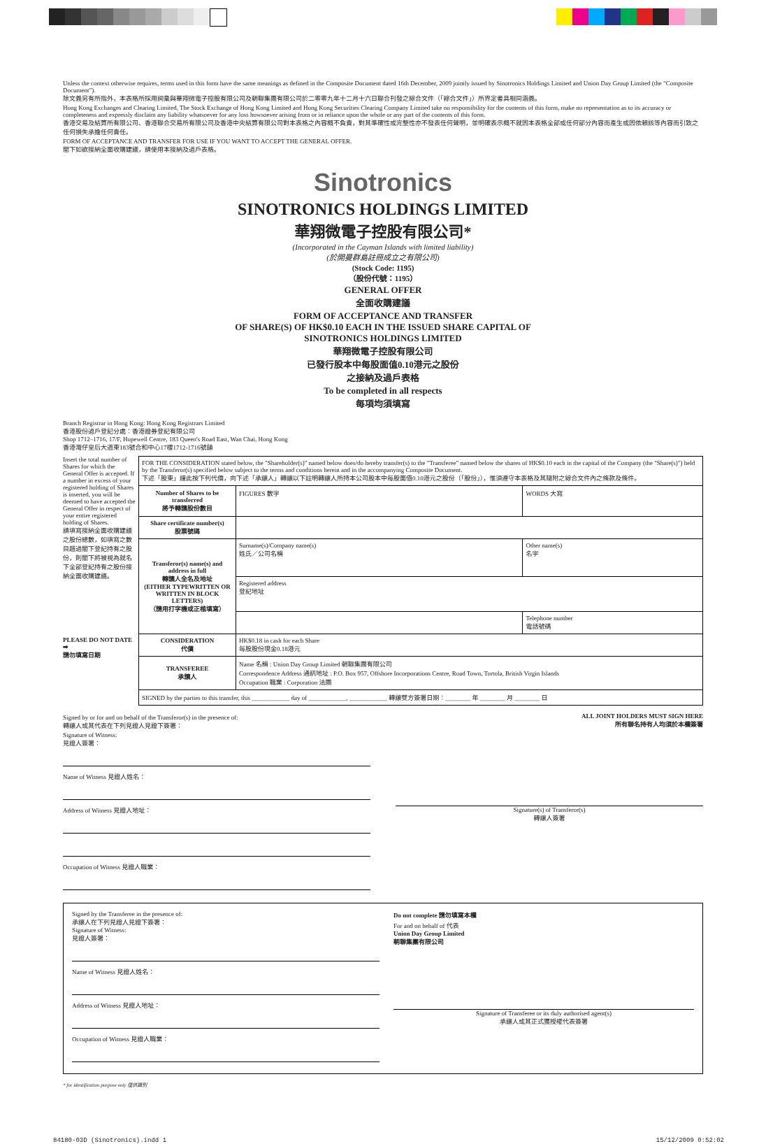Unless the context otherwise requires, terms used in this form have the same meanings as defined in the Composite Document dated 16th December, 2009 jointly issued by Sinotronics Holdings Limited and Union Day Group Limited (the "Composite Document").
除文義另有所指外，本表格所採用詞彙與華翔微電子控股有限公司及朝聯集團有限公司於二零零九年十二月十六日聯合刊發之綜合文件（「綜合文件」）所界定者具相同涵義。
Hong Kong Exchanges and Clearing Limited, The Stock Exchange of Hong Kong Limited and Hong Kong Securities Clearing Company Limited take no responsibility for the contents of this form, make no representation as to its accuracy or completeness and expressly disclaim any liability whatsoever for any loss howsoever arising from or in reliance upon the whole or any part of the contents of this form.
香港交易及結算所有限公司、香港聯合交易所有限公司及香港中央結算有限公司對本表格之內容概不負責，對其準確性或完整性亦不發表任何聲明，並明確表示概不就因本表格全部或任何部分內容而產生或因依賴該等內容而引致之任何損失承擔任何責任。
FORM OF ACCEPTANCE AND TRANSFER FOR USE IF YOU WANT TO ACCEPT THE GENERAL OFFER.
閣下如欲接納全面收購建議，請使用本接納及過戶表格。
Sinotronics
SINOTRONICS HOLDINGS LIMITED
華翔微電子控股有限公司*
(Incorporated in the Cayman Islands with limited liability)
(於開曼群島註冊成立之有限公司)
(Stock Code: 1195)
（股份代號：1195）
GENERAL OFFER
全面收購建議
FORM OF ACCEPTANCE AND TRANSFER
OF SHARE(S) OF HK$0.10 EACH IN THE ISSUED SHARE CAPITAL OF
SINOTRONICS HOLDINGS LIMITED
華翔微電子控股有限公司
已發行股本中每股面值0.10港元之股份
之接納及過戶表格
To be completed in all respects
每項均須填寫
Branch Registrar in Hong Kong: Hong Kong Registrars Limited
香港股份過戶登記分處：香港證券登記有限公司
Shop 1712–1716, 17/F, Hopewell Centre, 183 Queen's Road East, Wan Chai, Hong Kong
香港灣仔皇后大道東183號合和中心17樓1712-1716號舖
Insert the total number of Shares for which the General Offer is accepted. If a number in excess of your registered holding of Shares is inserted, you will be deemed to have accepted the General Offer in respect of your entire registered holding of Shares.
請填寫接納全面收購建議之股份總數，如填寫之數目超過閣下登記持有之股份，則閣下將被視為就名下全部登記持有之股份接納全面收購建議。
PLEASE DO NOT DATE ➡
請勿填寫日期
| FOR THE CONSIDERATION stated below, the "Shareholder(s)" named below does/do hereby transfer(s) to the "Transferee" named below the shares of HK$0.10 each in the capital of the Company (the "Share(s)") held by the Transferor(s) specified below subject to the terms and conditions herein and in the accompanying Composite Document. 下述「股東」謹此按下列代價，向下述「承讓人」轉讓以下註明轉讓人所持本公司股本中每股面值0.10港元之股份（「股份」），惟須遵守本表格及其隨附之綜合文件內之條款及條件。 | | |
| Number of Shares to be transferred 將予轉讓股份數目 | FIGURES 數字 | WORDS 大寫 |
| Share certificate number(s) 股票號碼 | | |
| Transferor(s) name(s) and address in full 轉讓人全名及地址 (EITHER TYPEWRITTEN OR WRITTEN IN BLOCK LETTERS) （請用打字機或正楷填寫） | Surname(s)/Company name(s) 姓氏／公司名稱 | Other name(s) 名字 |
| | Registered address 登記地址 | |
| | | Telephone number 電話號碼 |
| CONSIDERATION 代價 | HK$0.18 in cash for each Share 每股股份現金0.18港元 | |
| TRANSFEREE 承讓人 | Name 名稱 : Union Day Group Limited 朝聯集團有限公司 Correspondence Address 通訊地址 : P.O. Box 957, Offshore Incorporations Centre, Road Town, Tortola, British Virgin Islands Occupation 職業 : Corporation 法團 | |
| SIGNED by the parties to this transfer, this ____________ day of ____________, ____________ 轉讓雙方簽署日期：________ 年 ________ 月 ________ 日 | | |
Signed by or for and on behalf of the Transferor(s) in the presence of:
轉讓人或其代表在下列見證人見證下簽署：
Signature of Witness:
見證人簽署：
Name of Witness 見證人姓名：
Address of Witness 見證人地址：
Occupation of Witness 見證人職業：
ALL JOINT HOLDERS MUST SIGN HERE
所有聯名持有人均須於本欄簽署
Signature(s) of Transferor(s)
轉讓人簽署
Signed by the Transferee in the presence of:
承讓人在下列見證人見證下簽署：
Signature of Witness:
見證人簽署：
Name of Witness 見證人姓名：
Address of Witness 見證人地址：
Occupation of Witness 見證人職業：
Do not complete 請勿填寫本欄
For and on behalf of 代表
Union Day Group Limited
朝聯集團有限公司
Signature of Transferee or its duly authorised agent(s)
承讓人或其正式獲授權代表簽署
* for identification purpose only 僅供識別
84180-03D (Sinotronics).indd 1 15/12/2009 0:52:02